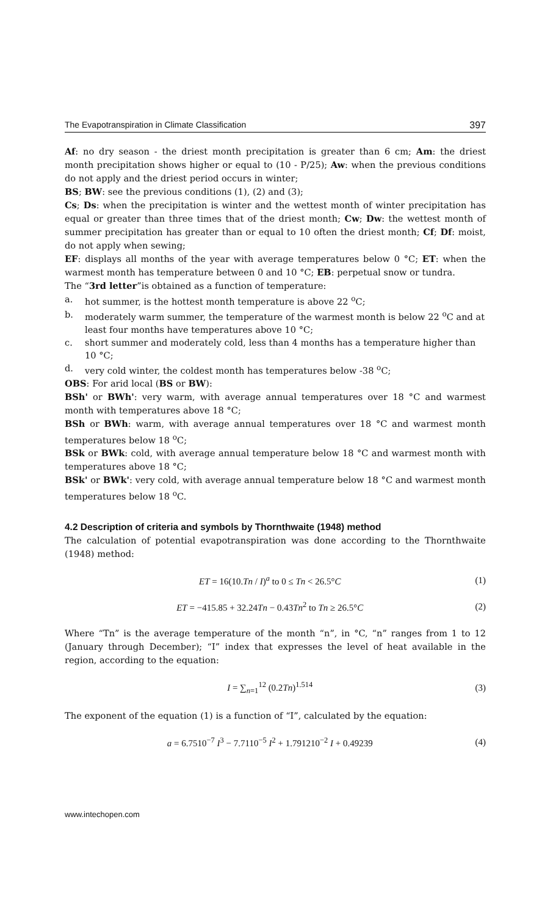The Evapotranspiration in Climate Classification 397
Af: no dry season - the driest month precipitation is greater than 6 cm; Am: the driest month precipitation shows higher or equal to (10 - P/25); Aw: when the previous conditions do not apply and the driest period occurs in winter;
BS; BW: see the previous conditions (1), (2) and (3);
Cs; Ds: when the precipitation is winter and the wettest month of winter precipitation has equal or greater than three times that of the driest month; Cw; Dw: the wettest month of summer precipitation has greater than or equal to 10 often the driest month; Cf; Df: moist, do not apply when sewing;
EF: displays all months of the year with average temperatures below 0 °C; ET: when the warmest month has temperature between 0 and 10 °C; EB: perpetual snow or tundra.
The “3rd letter”is obtained as a function of temperature:
a. hot summer, is the hottest month temperature is above 22 <sup>o</sup>C;
b. moderately warm summer, the temperature of the warmest month is below 22 <sup>o</sup>C and at least four months have temperatures above 10 °C;
c. short summer and moderately cold, less than 4 months has a temperature higher than 10 °C;
d. very cold winter, the coldest month has temperatures below -38 <sup>o</sup>C;
OBS: For arid local (BS or BW):
BSh' or BWh': very warm, with average annual temperatures over 18 °C and warmest month with temperatures above 18 °C;
BSh or BWh: warm, with average annual temperatures over 18 °C and warmest month temperatures below 18 <sup>o</sup>C;
BSk or BWk: cold, with average annual temperature below 18 °C and warmest month with temperatures above 18 °C;
BSk' or BWk': very cold, with average annual temperature below 18 °C and warmest month temperatures below 18 <sup>o</sup>C.
4.2 Description of criteria and symbols by Thornthwaite (1948) method
The calculation of potential evapotranspiration was done according to the Thornthwaite (1948) method:
ET = 16(10.Tn / I)<sup>a</sup> to 0 ≤ Tn < 26.5°C (1)
ET = −415.85 + 32.24Tn − 0.43Tn<sup>2</sup> to Tn ≥ 26.5°C (2)
Where “Tn” is the average temperature of the month “n”, in °C, “n” ranges from 1 to 12 (January through December); “I” index that expresses the level of heat available in the region, according to the equation:
I = ∑<sub>n=1</sub><sup>12</sup> (0.2Tn)<sup>1.514</sup> (3)
The exponent of the equation (1) is a function of “I”, calculated by the equation:
a = 6.7510<sup>−7</sup> I<sup>3</sup> − 7.7110<sup>−5</sup> I<sup>2</sup> + 1.791210<sup>−2</sup> I + 0.49239 (4)
www.intechopen.com